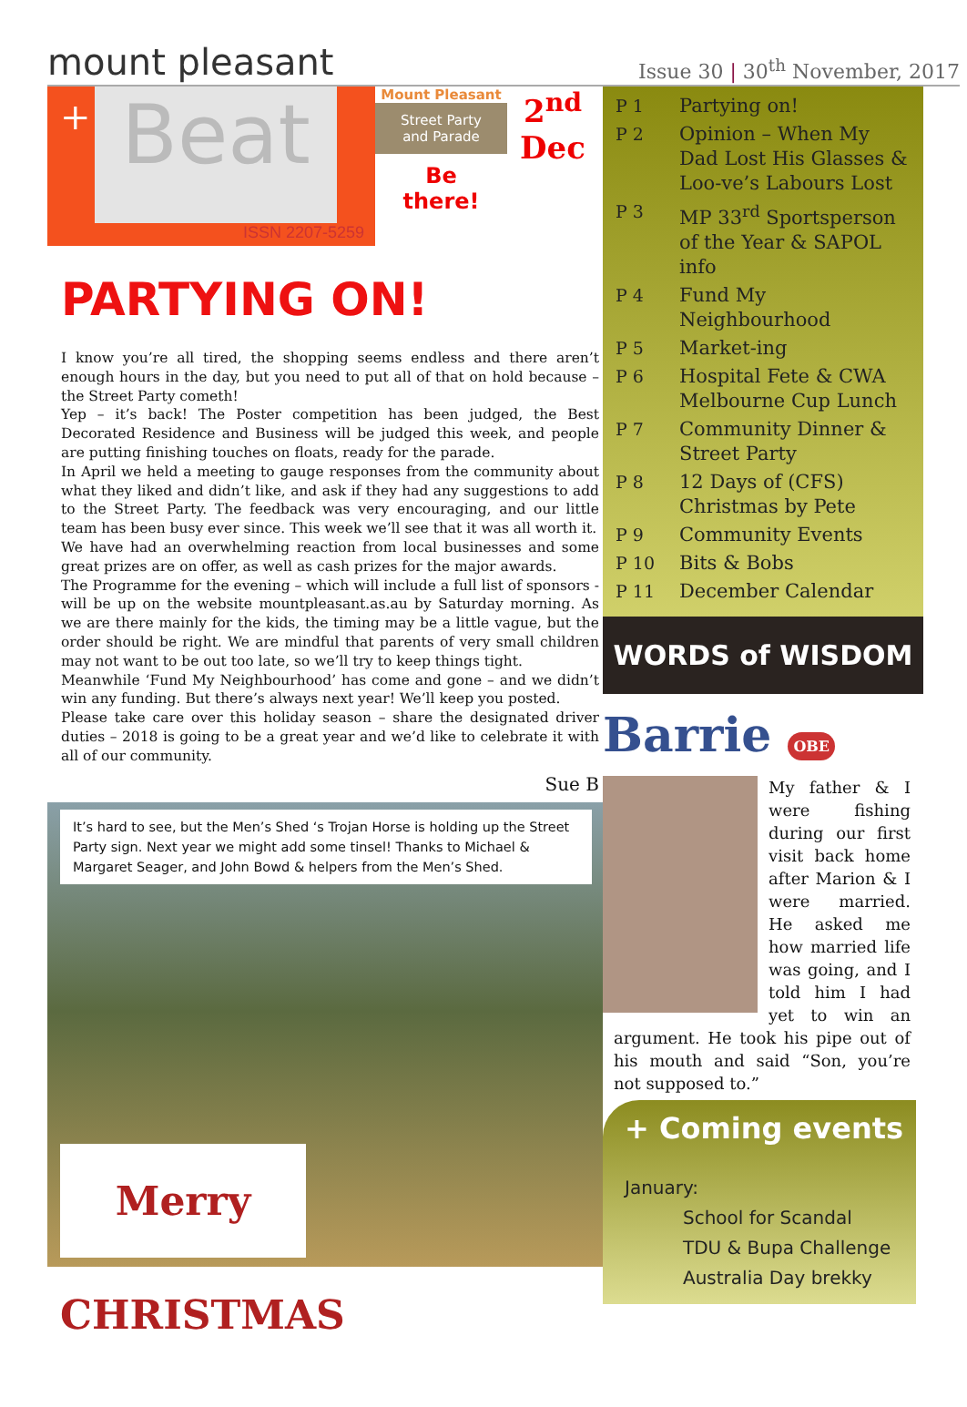mount pleasant
Issue 30 | 30<sup>th</sup> November, 2017
+ Beat
ISSN 2207-5259
Mount Pleasant
Street Party
and Parade
Be
there!
2<sup>nd</sup>
Dec
PARTYING ON!
I know you’re all tired, the shopping seems endless and there aren’t enough hours in the day, but you need to put all of that on hold because – the Street Party cometh!
Yep – it’s back! The Poster competition has been judged, the Best Decorated Residence and Business will be judged this week, and people are putting finishing touches on floats, ready for the parade.
In April we held a meeting to gauge responses from the community about what they liked and didn’t like, and ask if they had any suggestions to add to the Street Party. The feedback was very encouraging, and our little team has been busy ever since. This week we’ll see that it was all worth it.
We have had an overwhelming reaction from local businesses and some great prizes are on offer, as well as cash prizes for the major awards.
The Programme for the evening – which will include a full list of sponsors - will be up on the website mountpleasant.as.au by Saturday morning. As we are there mainly for the kids, the timing may be a little vague, but the order should be right. We are mindful that parents of very small children may not want to be out too late, so we’ll try to keep things tight.
Meanwhile ‘Fund My Neighbourhood’ has come and gone – and we didn’t win any funding. But there’s always next year! We’ll keep you posted.
Please take care over this holiday season – share the designated driver duties – 2018 is going to be a great year and we’d like to celebrate it with all of our community.
Sue B
It’s hard to see, but the Men’s Shed ‘s Trojan Horse is holding up the Street Party sign. Next year we might add some tinsel! Thanks to Michael & Margaret Seager, and John Bowd & helpers from the Men’s Shed.
Merry CHRISTMAS
| P 1 | Partying on! |
| P 2 | Opinion – When My Dad Lost His Glasses & Loo-ve’s Labours Lost |
| P 3 | MP 33<sup>rd</sup> Sportsperson of the Year & SAPOL info |
| P 4 | Fund My Neighbourhood |
| P 5 | Market-ing |
| P 6 | Hospital Fete & CWA Melbourne Cup Lunch |
| P 7 | Community Dinner & Street Party |
| P 8 | 12 Days of (CFS) Christmas by Pete |
| P 9 | Community Events |
| P 10 | Bits & Bobs |
| P 11 | December Calendar |
WORDS of WISDOM
Barrie OBE
My father & I were fishing during our first visit back home after Marion & I were married. He asked me how married life was going, and I told him I had yet to win an argument. He took his pipe out of his mouth and said “Son, you’re not supposed to.”
+ Coming events
January:
School for Scandal
TDU & Bupa Challenge
Australia Day brekky